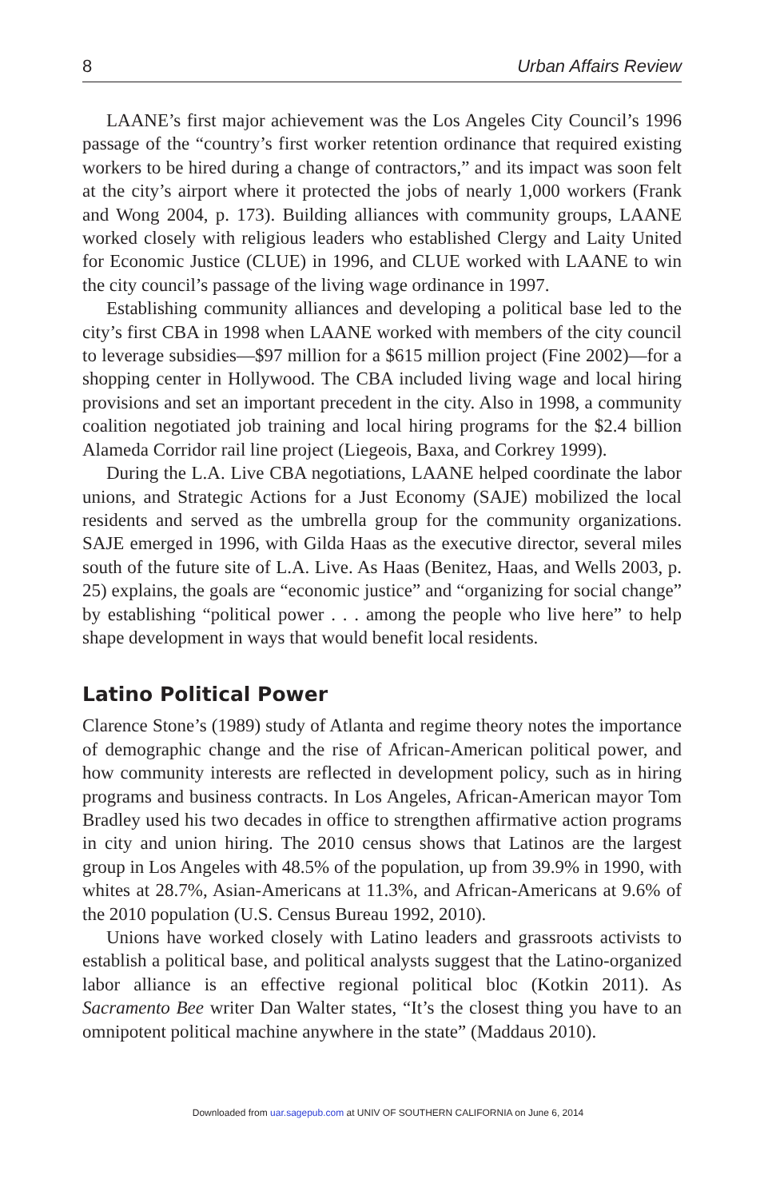8 Urban Affairs Review
LAANE’s first major achievement was the Los Angeles City Council’s 1996 passage of the “country’s first worker retention ordinance that required existing workers to be hired during a change of contractors,” and its impact was soon felt at the city’s airport where it protected the jobs of nearly 1,000 workers (Frank and Wong 2004, p. 173). Building alliances with community groups, LAANE worked closely with religious leaders who established Clergy and Laity United for Economic Justice (CLUE) in 1996, and CLUE worked with LAANE to win the city council’s passage of the living wage ordinance in 1997.
Establishing community alliances and developing a political base led to the city’s first CBA in 1998 when LAANE worked with members of the city council to leverage subsidies—$97 million for a $615 million project (Fine 2002)—for a shopping center in Hollywood. The CBA included living wage and local hiring provisions and set an important precedent in the city. Also in 1998, a community coalition negotiated job training and local hiring programs for the $2.4 billion Alameda Corridor rail line project (Liegeois, Baxa, and Corkrey 1999).
During the L.A. Live CBA negotiations, LAANE helped coordinate the labor unions, and Strategic Actions for a Just Economy (SAJE) mobilized the local residents and served as the umbrella group for the community organizations. SAJE emerged in 1996, with Gilda Haas as the executive director, several miles south of the future site of L.A. Live. As Haas (Benitez, Haas, and Wells 2003, p. 25) explains, the goals are “economic justice” and “organizing for social change” by establishing “political power . . . among the people who live here” to help shape development in ways that would benefit local residents.
Latino Political Power
Clarence Stone’s (1989) study of Atlanta and regime theory notes the importance of demographic change and the rise of African-American political power, and how community interests are reflected in development policy, such as in hiring programs and business contracts. In Los Angeles, African-American mayor Tom Bradley used his two decades in office to strengthen affirmative action programs in city and union hiring. The 2010 census shows that Latinos are the largest group in Los Angeles with 48.5% of the population, up from 39.9% in 1990, with whites at 28.7%, Asian-Americans at 11.3%, and African-Americans at 9.6% of the 2010 population (U.S. Census Bureau 1992, 2010).
Unions have worked closely with Latino leaders and grassroots activists to establish a political base, and political analysts suggest that the Latino-organized labor alliance is an effective regional political bloc (Kotkin 2011). As Sacramento Bee writer Dan Walter states, “It’s the closest thing you have to an omnipotent political machine anywhere in the state” (Maddaus 2010).
Downloaded from uar.sagepub.com at UNIV OF SOUTHERN CALIFORNIA on June 6, 2014